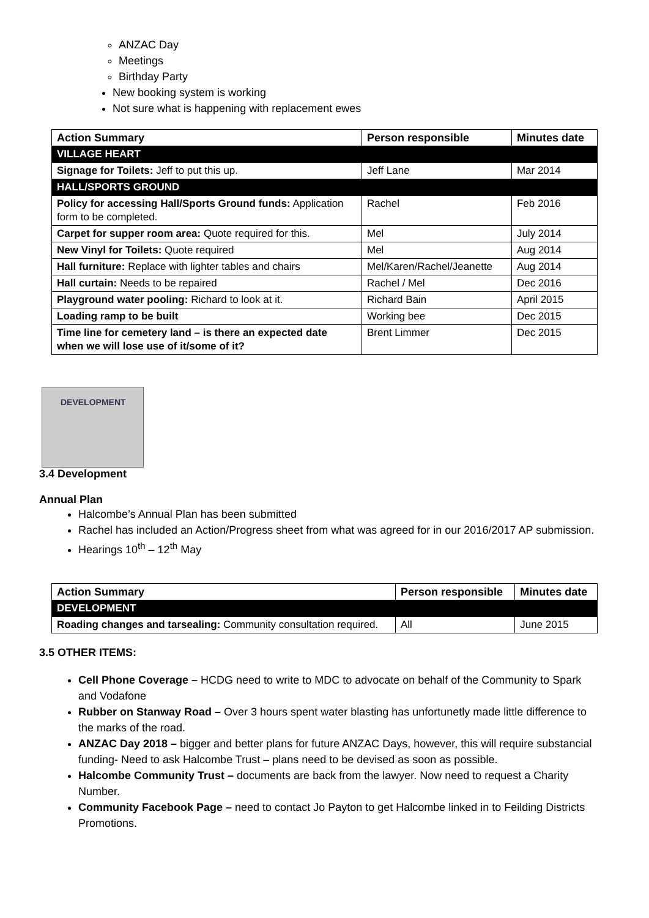ANZAC Day
Meetings
Birthday Party
New booking system is working
Not sure what is happening with replacement ewes
| Action Summary | Person responsible | Minutes date |
| --- | --- | --- |
| VILLAGE HEART | | |
| Signage for Toilets: Jeff to put this up. | Jeff Lane | Mar 2014 |
| HALL/SPORTS GROUND | | |
| Policy for accessing Hall/Sports Ground funds: Application form to be completed. | Rachel | Feb 2016 |
| Carpet for supper room area: Quote required for this. | Mel | July 2014 |
| New Vinyl for Toilets: Quote required | Mel | Aug 2014 |
| Hall furniture: Replace with lighter tables and chairs | Mel/Karen/Rachel/Jeanette | Aug 2014 |
| Hall curtain: Needs to be repaired | Rachel / Mel | Dec 2016 |
| Playground water pooling: Richard to look at it. | Richard Bain | April 2015 |
| Loading ramp to be built | Working bee | Dec 2015 |
| Time line for cemetery land – is there an expected date when we will lose use of it/some of it? | Brent Limmer | Dec 2015 |
DEVELOPMENT
3.4 Development
Annual Plan
Halcombe’s Annual Plan has been submitted
Rachel has included an Action/Progress sheet from what was agreed for in our 2016/2017 AP submission.
Hearings 10<sup>th</sup> – 12<sup>th</sup> May
| Action Summary | Person responsible | Minutes date |
| --- | --- | --- |
| DEVELOPMENT | | |
| Roading changes and tarsealing: Community consultation required. | All | June 2015 |
3.5 OTHER ITEMS:
Cell Phone Coverage – HCDG need to write to MDC to advocate on behalf of the Community to Spark and Vodafone
Rubber on Stanway Road – Over 3 hours spent water blasting has unfortunetly made little difference to the marks of the road.
ANZAC Day 2018 – bigger and better plans for future ANZAC Days, however, this will require substancial funding- Need to ask Halcombe Trust – plans need to be devised as soon as possible.
Halcombe Community Trust – documents are back from the lawyer. Now need to request a Charity Number.
Community Facebook Page – need to contact Jo Payton to get Halcombe linked in to Feilding Districts Promotions.